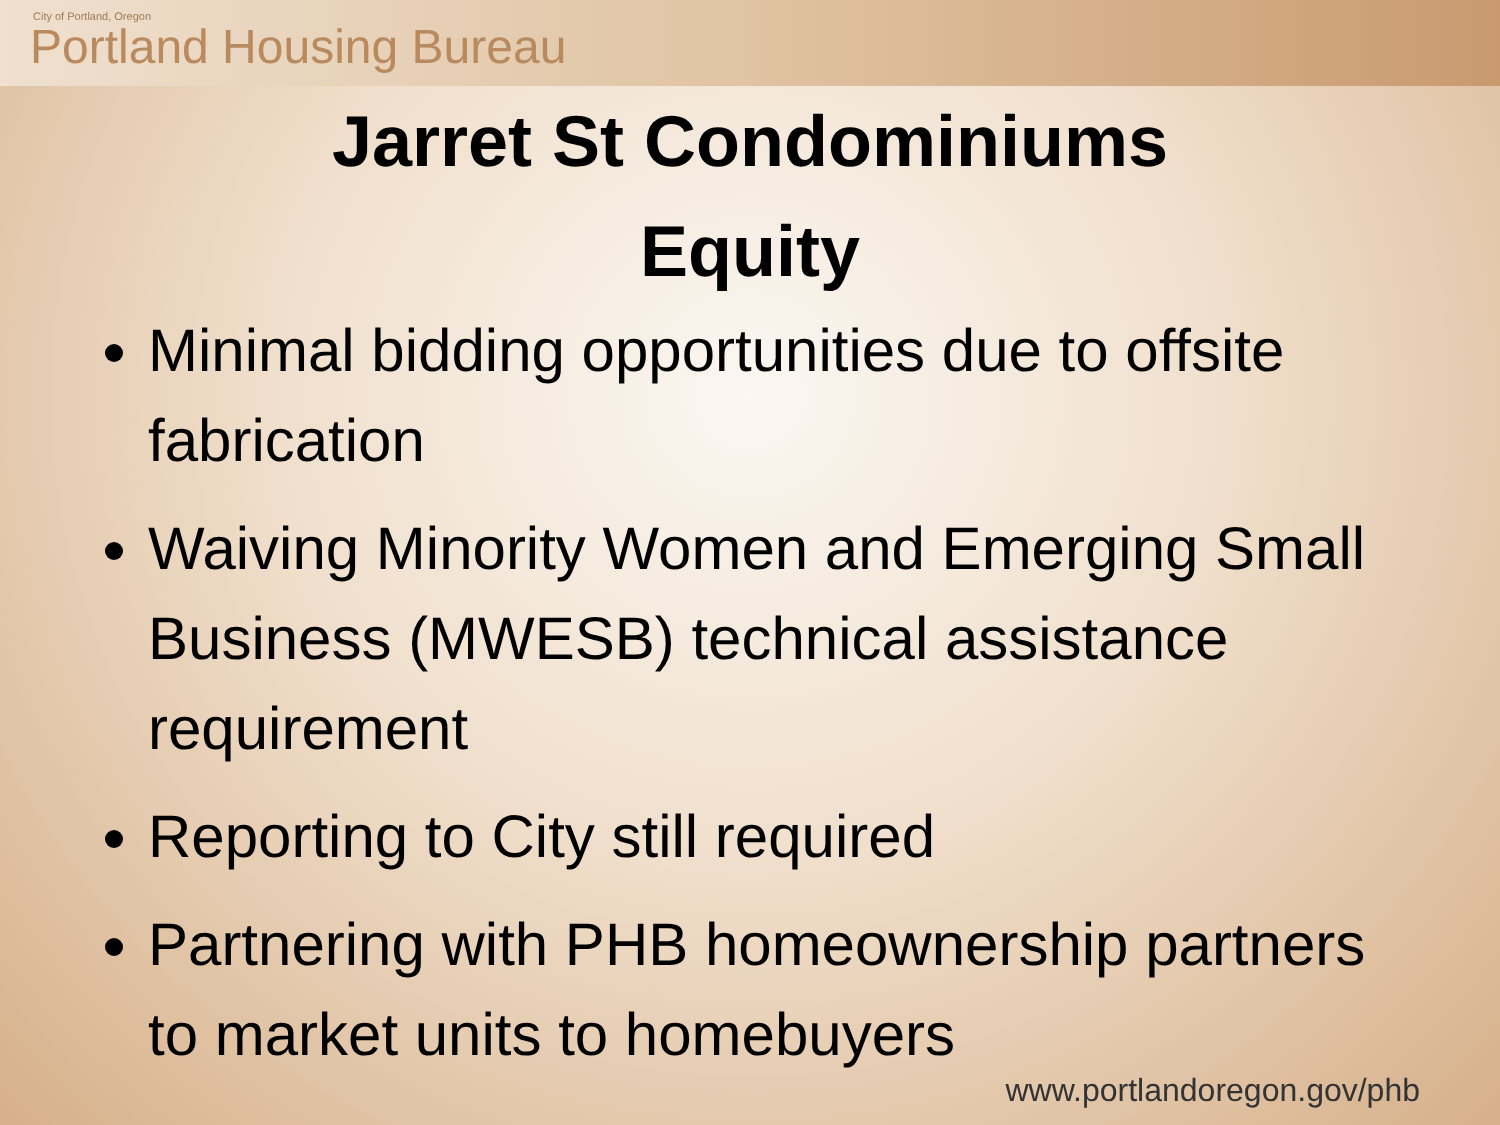City of Portland, Oregon
Portland Housing Bureau
Jarret St Condominiums
Equity
Minimal bidding opportunities due to offsite fabrication
Waiving Minority Women and Emerging Small Business (MWESB) technical assistance requirement
Reporting to City still required
Partnering with PHB homeownership partners to market units to homebuyers
www.portlandoregon.gov/phb